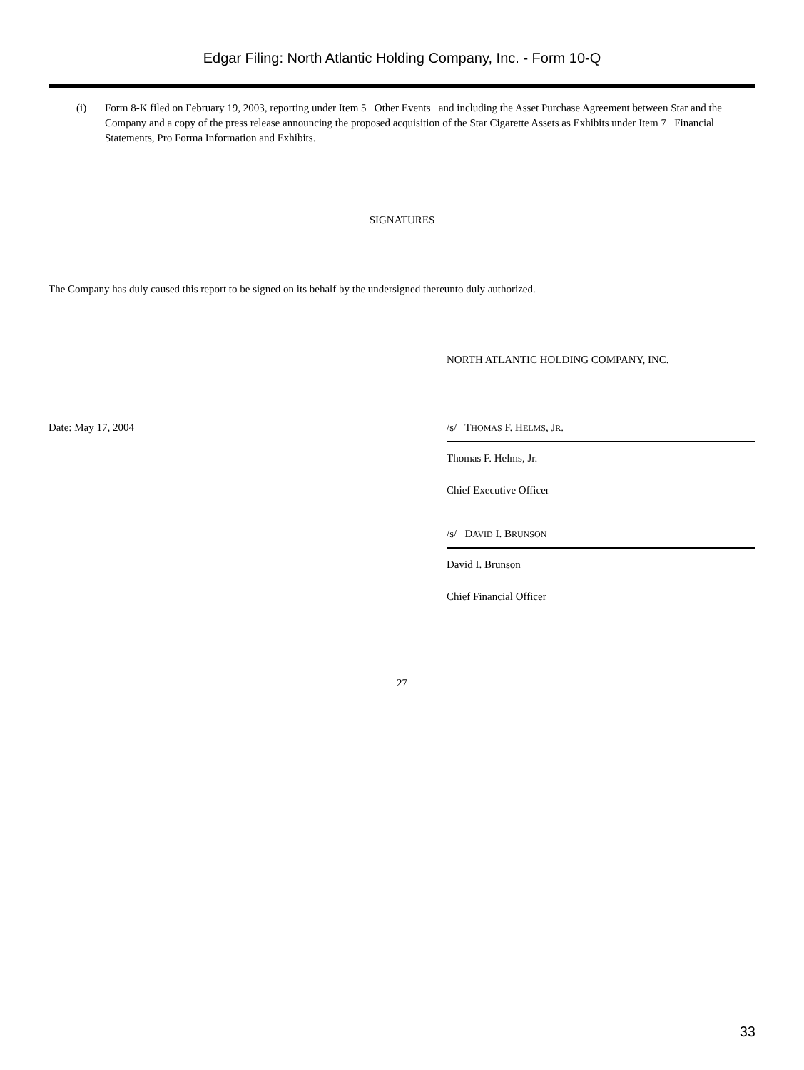Edgar Filing: North Atlantic Holding Company, Inc. - Form 10-Q
(i) Form 8-K filed on February 19, 2003, reporting under Item 5 Other Events and including the Asset Purchase Agreement between Star and the Company and a copy of the press release announcing the proposed acquisition of the Star Cigarette Assets as Exhibits under Item 7 Financial Statements, Pro Forma Information and Exhibits.
SIGNATURES
The Company has duly caused this report to be signed on its behalf by the undersigned thereunto duly authorized.
NORTH ATLANTIC HOLDING COMPANY, INC.
Date: May 17, 2004 /s/ THOMAS F. HELMS, JR.
Thomas F. Helms, Jr.
Chief Executive Officer
/s/ DAVID I. BRUNSON
David I. Brunson
Chief Financial Officer
27
33